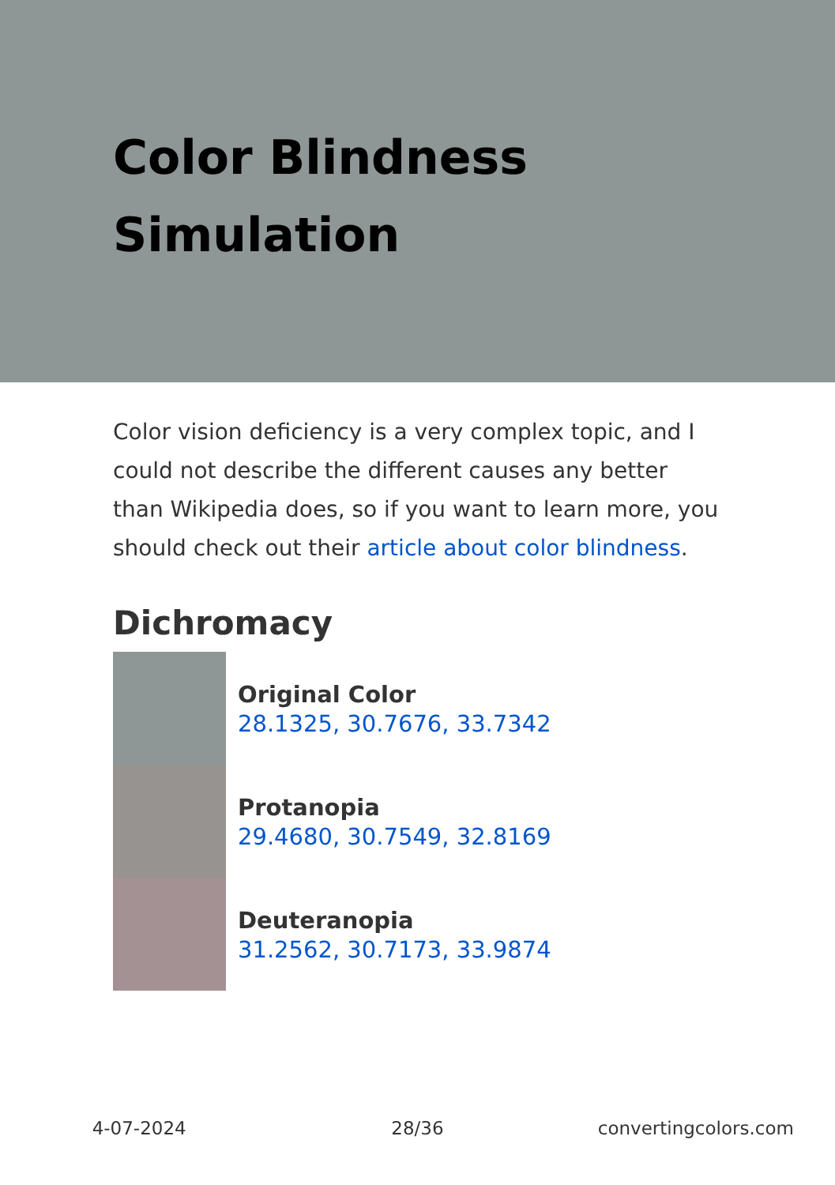Color Blindness Simulation
Color vision deficiency is a very complex topic, and I could not describe the different causes any better than Wikipedia does, so if you want to learn more, you should check out their article about color blindness.
Dichromacy
Original Color
28.1325, 30.7676, 33.7342
Protanopia
29.4680, 30.7549, 32.8169
Deuteranopia
31.2562, 30.7173, 33.9874
4-07-2024 28/36 convertingcolors.com